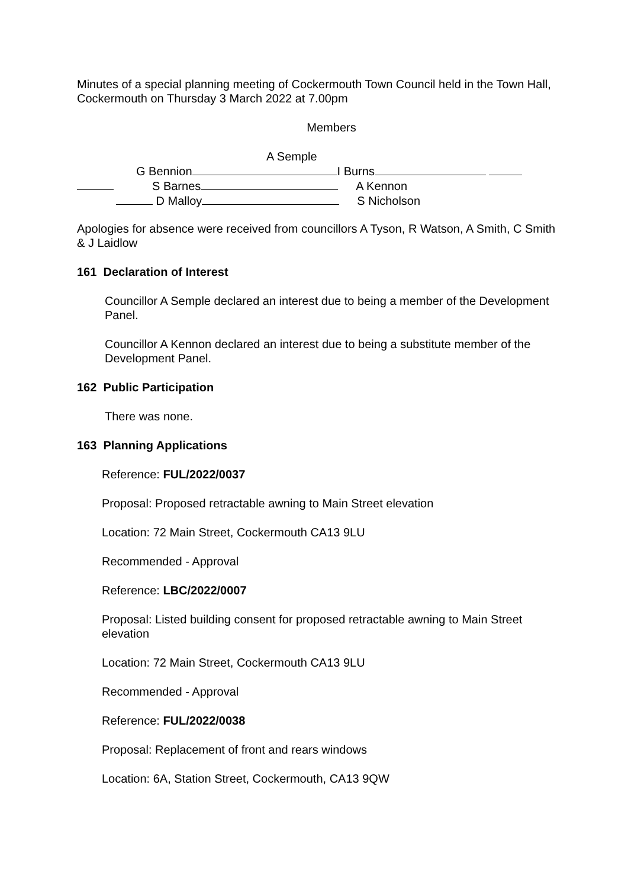Minutes of a special planning meeting of Cockermouth Town Council held in the Town Hall, Cockermouth on Thursday 3 March 2022 at 7.00pm
Members
A Semple
G Bennion I Burns
S Barnes A Kennon
D Malloy S Nicholson
Apologies for absence were received from councillors A Tyson, R Watson, A Smith, C Smith & J Laidlow
161 Declaration of Interest
Councillor A Semple declared an interest due to being a member of the Development Panel.
Councillor A Kennon declared an interest due to being a substitute member of the Development Panel.
162 Public Participation
There was none.
163 Planning Applications
Reference: FUL/2022/0037
Proposal: Proposed retractable awning to Main Street elevation
Location: 72 Main Street, Cockermouth CA13 9LU
Recommended - Approval
Reference: LBC/2022/0007
Proposal: Listed building consent for proposed retractable awning to Main Street elevation
Location: 72 Main Street, Cockermouth CA13 9LU
Recommended - Approval
Reference: FUL/2022/0038
Proposal: Replacement of front and rears windows
Location: 6A, Station Street, Cockermouth, CA13 9QW